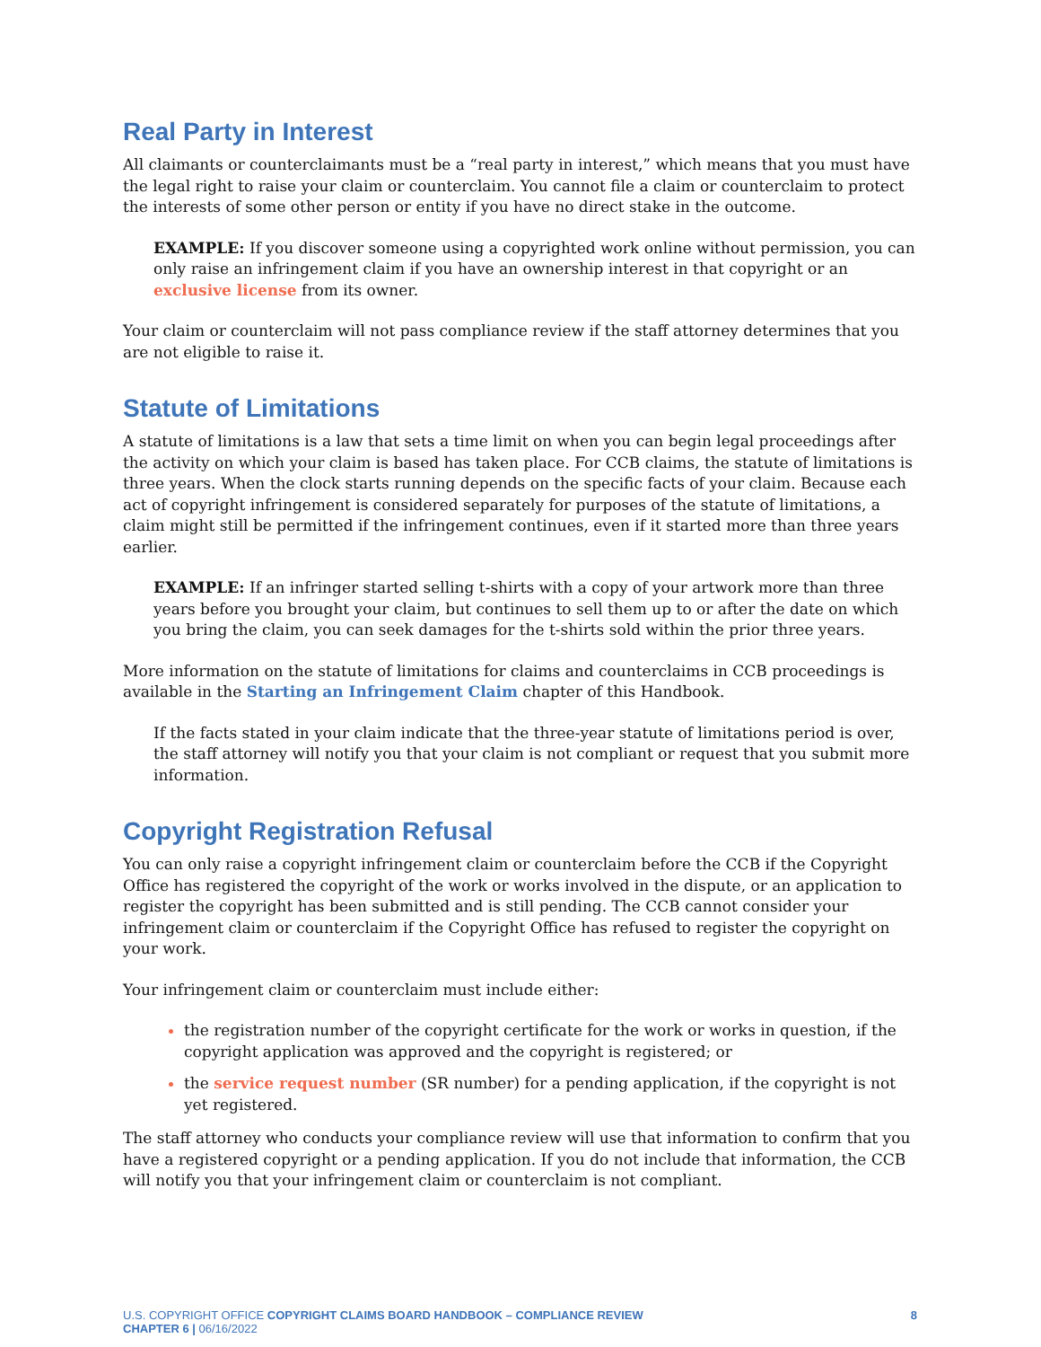Real Party in Interest
All claimants or counterclaimants must be a “real party in interest,” which means that you must have the legal right to raise your claim or counterclaim. You cannot file a claim or counterclaim to protect the interests of some other person or entity if you have no direct stake in the outcome.
EXAMPLE: If you discover someone using a copyrighted work online without permission, you can only raise an infringement claim if you have an ownership interest in that copyright or an exclusive license from its owner.
Your claim or counterclaim will not pass compliance review if the staff attorney determines that you are not eligible to raise it.
Statute of Limitations
A statute of limitations is a law that sets a time limit on when you can begin legal proceedings after the activity on which your claim is based has taken place. For CCB claims, the statute of limitations is three years. When the clock starts running depends on the specific facts of your claim. Because each act of copyright infringement is considered separately for purposes of the statute of limitations, a claim might still be permitted if the infringement continues, even if it started more than three years earlier.
EXAMPLE: If an infringer started selling t-shirts with a copy of your artwork more than three years before you brought your claim, but continues to sell them up to or after the date on which you bring the claim, you can seek damages for the t-shirts sold within the prior three years.
More information on the statute of limitations for claims and counterclaims in CCB proceedings is available in the Starting an Infringement Claim chapter of this Handbook.
If the facts stated in your claim indicate that the three-year statute of limitations period is over, the staff attorney will notify you that your claim is not compliant or request that you submit more information.
Copyright Registration Refusal
You can only raise a copyright infringement claim or counterclaim before the CCB if the Copyright Office has registered the copyright of the work or works involved in the dispute, or an application to register the copyright has been submitted and is still pending. The CCB cannot consider your infringement claim or counterclaim if the Copyright Office has refused to register the copyright on your work.
Your infringement claim or counterclaim must include either:
the registration number of the copyright certificate for the work or works in question, if the copyright application was approved and the copyright is registered; or
the service request number (SR number) for a pending application, if the copyright is not yet registered.
The staff attorney who conducts your compliance review will use that information to confirm that you have a registered copyright or a pending application. If you do not include that information, the CCB will notify you that your infringement claim or counterclaim is not compliant.
U.S. COPYRIGHT OFFICE COPYRIGHT CLAIMS BOARD HANDBOOK – COMPLIANCE REVIEW
CHAPTER 6 | 06/16/2022
8